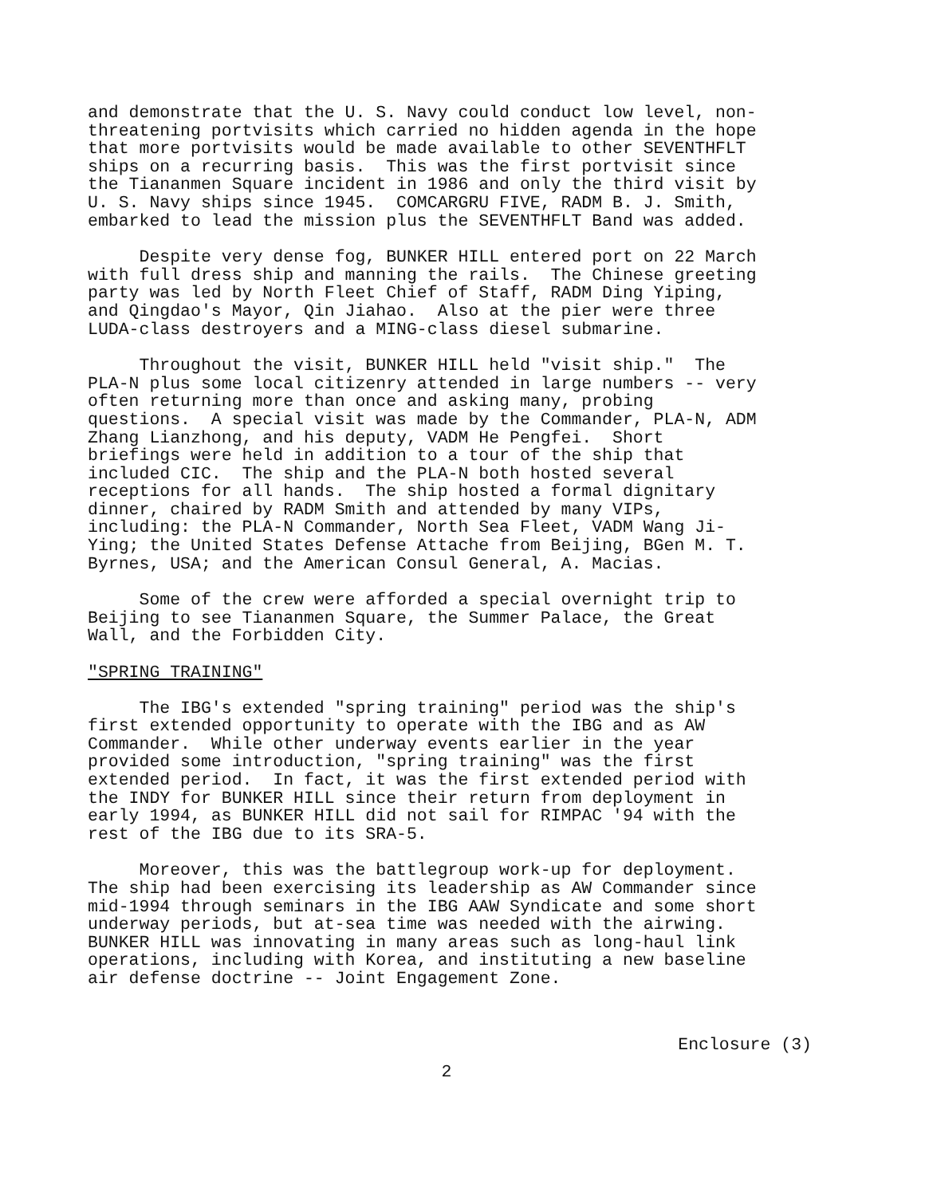and demonstrate that the U. S. Navy could conduct low level, non- threatening portvisits which carried no hidden agenda in the hope that more portvisits would be made available to other SEVENTHFLT ships on a recurring basis. This was the first portvisit since the Tiananmen Square incident in 1986 and only the third visit by U. S. Navy ships since 1945. COMCARGRU FIVE, RADM B. J. Smith, embarked to lead the mission plus the SEVENTHFLT Band was added.
Despite very dense fog, BUNKER HILL entered port on 22 March with full dress ship and manning the rails. The Chinese greeting party was led by North Fleet Chief of Staff, RADM Ding Yiping, and Qingdao's Mayor, Qin Jiahao. Also at the pier were three LUDA-class destroyers and a MING-class diesel submarine.
Throughout the visit, BUNKER HILL held "visit ship." The PLA-N plus some local citizenry attended in large numbers -- very often returning more than once and asking many, probing questions. A special visit was made by the Commander, PLA-N, ADM Zhang Lianzhong, and his deputy, VADM He Pengfei. Short briefings were held in addition to a tour of the ship that included CIC. The ship and the PLA-N both hosted several receptions for all hands. The ship hosted a formal dignitary dinner, chaired by RADM Smith and attended by many VIPs, including: the PLA-N Commander, North Sea Fleet, VADM Wang Ji- Ying; the United States Defense Attache from Beijing, BGen M. T. Byrnes, USA; and the American Consul General, A. Macias.
Some of the crew were afforded a special overnight trip to Beijing to see Tiananmen Square, the Summer Palace, the Great Wall, and the Forbidden City.
"SPRING TRAINING"
The IBG's extended "spring training" period was the ship's first extended opportunity to operate with the IBG and as AW Commander. While other underway events earlier in the year provided some introduction, "spring training" was the first extended period. In fact, it was the first extended period with the INDY for BUNKER HILL since their return from deployment in early 1994, as BUNKER HILL did not sail for RIMPAC '94 with the rest of the IBG due to its SRA-5.
Moreover, this was the battlegroup work-up for deployment. The ship had been exercising its leadership as AW Commander since mid-1994 through seminars in the IBG AAW Syndicate and some short underway periods, but at-sea time was needed with the airwing. BUNKER HILL was innovating in many areas such as long-haul link operations, including with Korea, and instituting a new baseline air defense doctrine -- Joint Engagement Zone.
Enclosure (3)
2